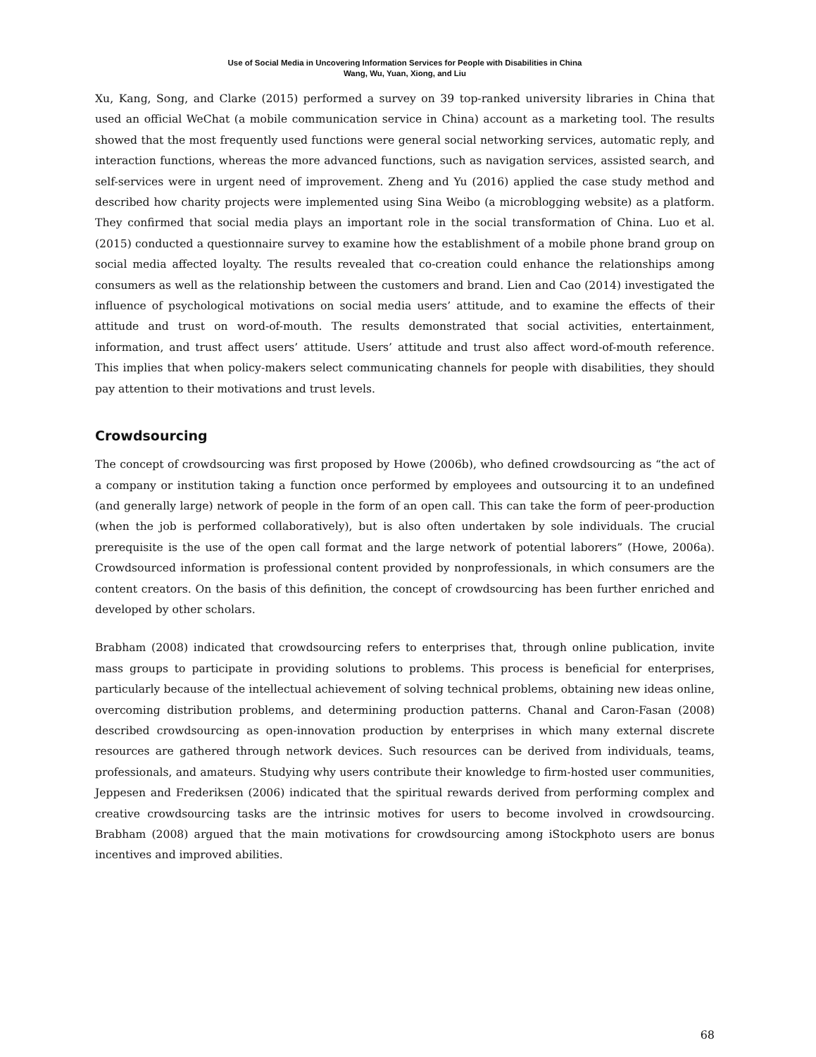Use of Social Media in Uncovering Information Services for People with Disabilities in China
Wang, Wu, Yuan, Xiong, and Liu
Xu, Kang, Song, and Clarke (2015) performed a survey on 39 top-ranked university libraries in China that used an official WeChat (a mobile communication service in China) account as a marketing tool. The results showed that the most frequently used functions were general social networking services, automatic reply, and interaction functions, whereas the more advanced functions, such as navigation services, assisted search, and self-services were in urgent need of improvement. Zheng and Yu (2016) applied the case study method and described how charity projects were implemented using Sina Weibo (a microblogging website) as a platform. They confirmed that social media plays an important role in the social transformation of China. Luo et al. (2015) conducted a questionnaire survey to examine how the establishment of a mobile phone brand group on social media affected loyalty. The results revealed that co-creation could enhance the relationships among consumers as well as the relationship between the customers and brand. Lien and Cao (2014) investigated the influence of psychological motivations on social media users’ attitude, and to examine the effects of their attitude and trust on word-of-mouth. The results demonstrated that social activities, entertainment, information, and trust affect users’ attitude. Users’ attitude and trust also affect word-of-mouth reference. This implies that when policy-makers select communicating channels for people with disabilities, they should pay attention to their motivations and trust levels.
Crowdsourcing
The concept of crowdsourcing was first proposed by Howe (2006b), who defined crowdsourcing as “the act of a company or institution taking a function once performed by employees and outsourcing it to an undefined (and generally large) network of people in the form of an open call. This can take the form of peer-production (when the job is performed collaboratively), but is also often undertaken by sole individuals. The crucial prerequisite is the use of the open call format and the large network of potential laborers” (Howe, 2006a). Crowdsourced information is professional content provided by nonprofessionals, in which consumers are the content creators. On the basis of this definition, the concept of crowdsourcing has been further enriched and developed by other scholars.
Brabham (2008) indicated that crowdsourcing refers to enterprises that, through online publication, invite mass groups to participate in providing solutions to problems. This process is beneficial for enterprises, particularly because of the intellectual achievement of solving technical problems, obtaining new ideas online, overcoming distribution problems, and determining production patterns. Chanal and Caron-Fasan (2008) described crowdsourcing as open-innovation production by enterprises in which many external discrete resources are gathered through network devices. Such resources can be derived from individuals, teams, professionals, and amateurs. Studying why users contribute their knowledge to firm-hosted user communities, Jeppesen and Frederiksen (2006) indicated that the spiritual rewards derived from performing complex and creative crowdsourcing tasks are the intrinsic motives for users to become involved in crowdsourcing. Brabham (2008) argued that the main motivations for crowdsourcing among iStockphoto users are bonus incentives and improved abilities.
68